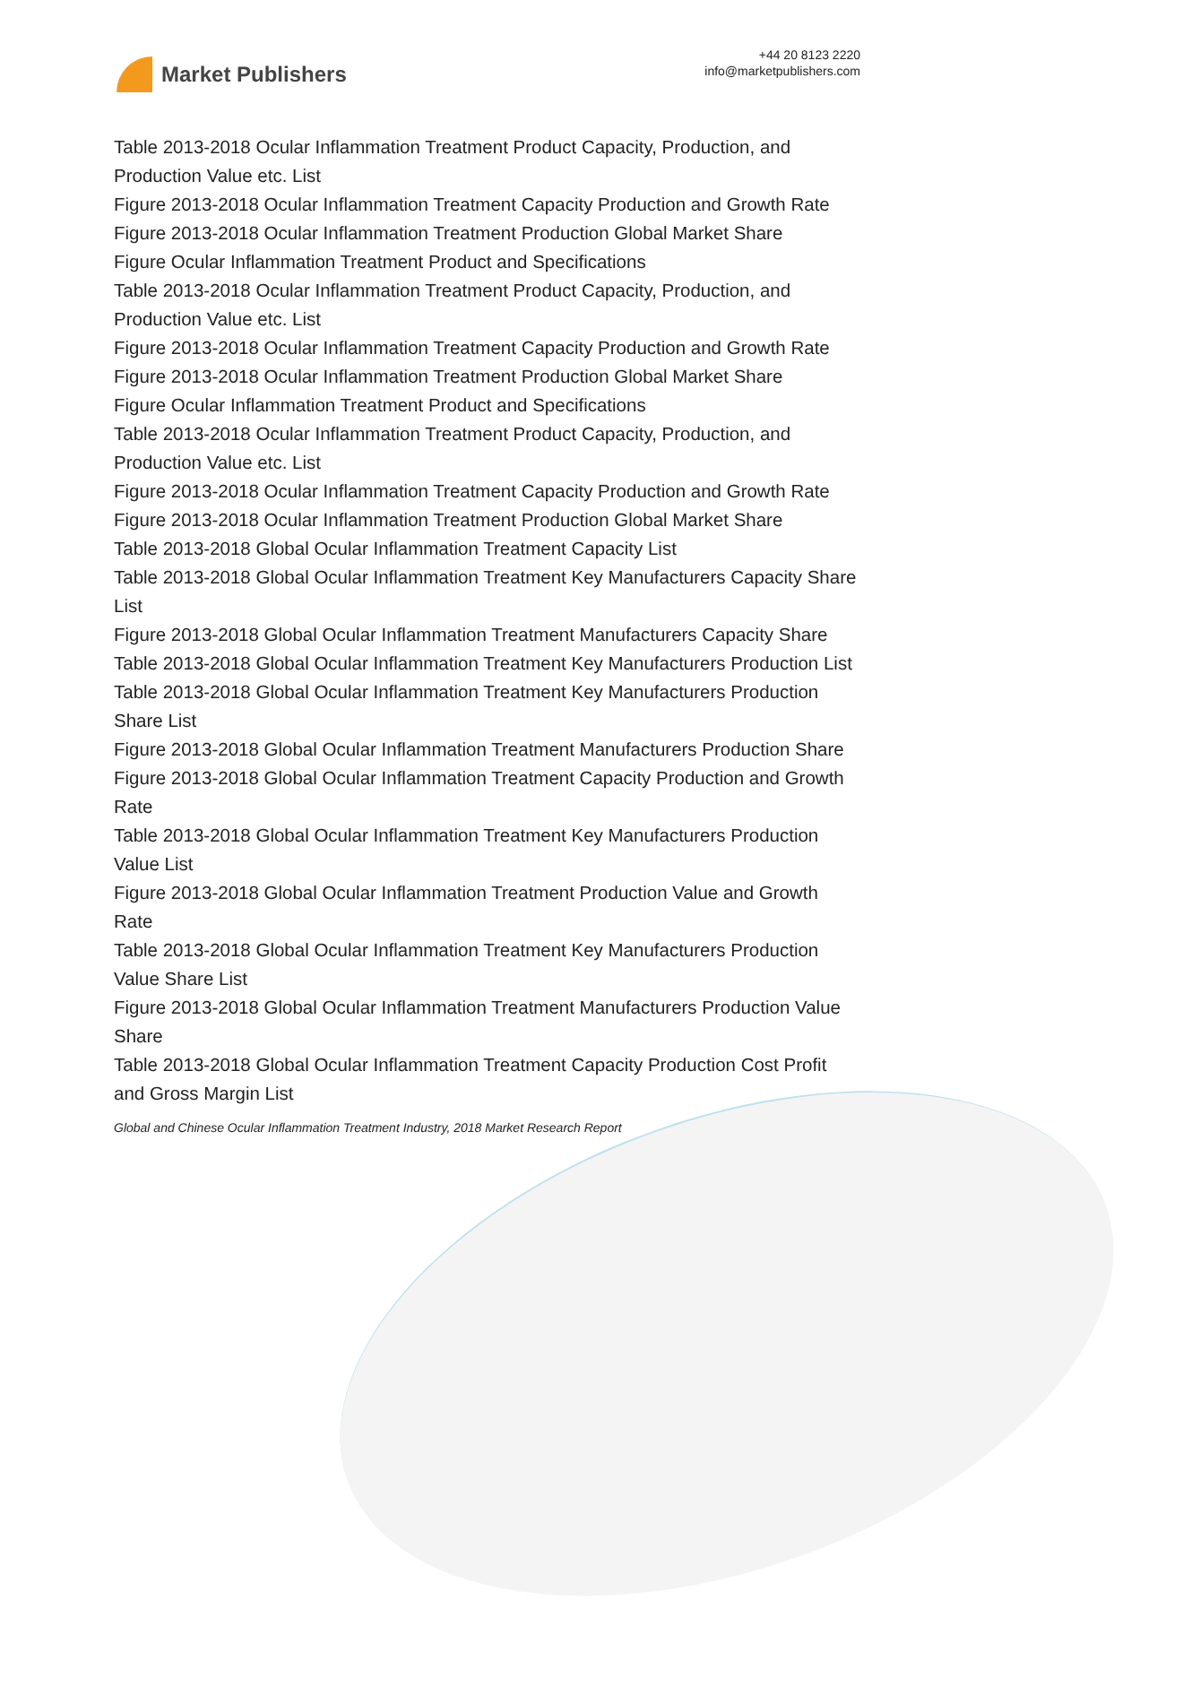Market Publishers
+44 20 8123 2220
info@marketpublishers.com
Table 2013-2018 Ocular Inflammation Treatment Product Capacity, Production, and Production Value etc. List
Figure 2013-2018 Ocular Inflammation Treatment Capacity Production and Growth Rate
Figure 2013-2018 Ocular Inflammation Treatment Production Global Market Share
Figure Ocular Inflammation Treatment Product and Specifications
Table 2013-2018 Ocular Inflammation Treatment Product Capacity, Production, and Production Value etc. List
Figure 2013-2018 Ocular Inflammation Treatment Capacity Production and Growth Rate
Figure 2013-2018 Ocular Inflammation Treatment Production Global Market Share
Figure Ocular Inflammation Treatment Product and Specifications
Table 2013-2018 Ocular Inflammation Treatment Product Capacity, Production, and Production Value etc. List
Figure 2013-2018 Ocular Inflammation Treatment Capacity Production and Growth Rate
Figure 2013-2018 Ocular Inflammation Treatment Production Global Market Share
Table 2013-2018 Global Ocular Inflammation Treatment Capacity List
Table 2013-2018 Global Ocular Inflammation Treatment Key Manufacturers Capacity Share List
Figure 2013-2018 Global Ocular Inflammation Treatment Manufacturers Capacity Share
Table 2013-2018 Global Ocular Inflammation Treatment Key Manufacturers Production List
Table 2013-2018 Global Ocular Inflammation Treatment Key Manufacturers Production Share List
Figure 2013-2018 Global Ocular Inflammation Treatment Manufacturers Production Share
Figure 2013-2018 Global Ocular Inflammation Treatment Capacity Production and Growth Rate
Table 2013-2018 Global Ocular Inflammation Treatment Key Manufacturers Production Value List
Figure 2013-2018 Global Ocular Inflammation Treatment Production Value and Growth Rate
Table 2013-2018 Global Ocular Inflammation Treatment Key Manufacturers Production Value Share List
Figure 2013-2018 Global Ocular Inflammation Treatment Manufacturers Production Value Share
Table 2013-2018 Global Ocular Inflammation Treatment Capacity Production Cost Profit and Gross Margin List
Global and Chinese Ocular Inflammation Treatment Industry, 2018 Market Research Report